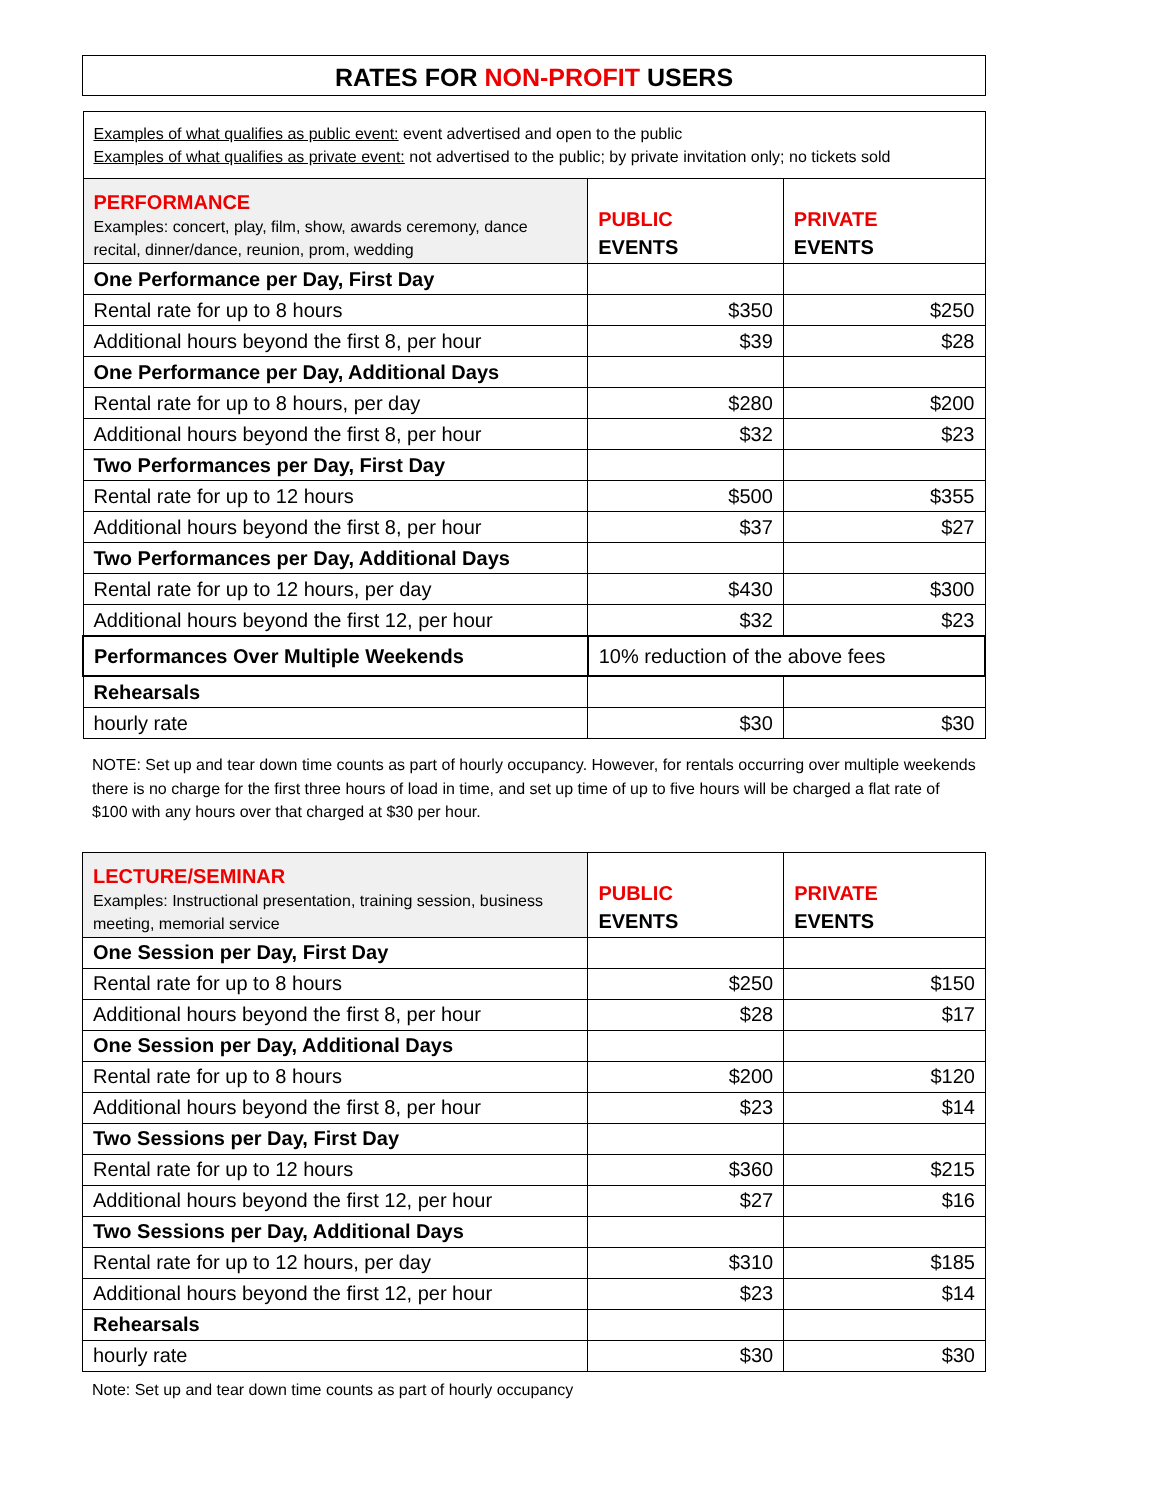RATES FOR NON-PROFIT USERS
| Examples of what qualifies as public event: event advertised and open to the public Examples of what qualifies as private event: not advertised to the public; by private invitation only; no tickets sold | | |
| PERFORMANCE Examples: concert, play, film, show, awards ceremony, dance recital, dinner/dance, reunion, prom, wedding | PUBLIC EVENTS | PRIVATE EVENTS |
| One Performance per Day, First Day | | |
| Rental rate for up to 8 hours | $350 | $250 |
| Additional hours beyond the first 8, per hour | $39 | $28 |
| One Performance per Day, Additional Days | | |
| Rental rate for up to 8 hours, per day | $280 | $200 |
| Additional hours beyond the first 8, per hour | $32 | $23 |
| Two Performances per Day, First Day | | |
| Rental rate for up to 12 hours | $500 | $355 |
| Additional hours beyond the first 8, per hour | $37 | $27 |
| Two Performances per Day, Additional Days | | |
| Rental rate for up to 12 hours, per day | $430 | $300 |
| Additional hours beyond the first 12, per hour | $32 | $23 |
| Performances Over Multiple Weekends | 10% reduction of the above fees | |
| Rehearsals | | |
| hourly rate | $30 | $30 |
NOTE: Set up and tear down time counts as part of hourly occupancy. However, for rentals occurring over multiple weekends there is no charge for the first three hours of load in time, and set up time of up to five hours will be charged a flat rate of $100 with any hours over that charged at $30 per hour.
| LECTURE/SEMINAR Examples: Instructional presentation, training session, business meeting, memorial service | PUBLIC EVENTS | PRIVATE EVENTS |
| One Session per Day, First Day | | |
| Rental rate for up to 8 hours | $250 | $150 |
| Additional hours beyond the first 8, per hour | $28 | $17 |
| One Session per Day, Additional Days | | |
| Rental rate for up to 8 hours | $200 | $120 |
| Additional hours beyond the first 8, per hour | $23 | $14 |
| Two Sessions per Day, First Day | | |
| Rental rate for up to 12 hours | $360 | $215 |
| Additional hours beyond the first 12, per hour | $27 | $16 |
| Two Sessions per Day, Additional Days | | |
| Rental rate for up to 12 hours, per day | $310 | $185 |
| Additional hours beyond the first 12, per hour | $23 | $14 |
| Rehearsals | | |
| hourly rate | $30 | $30 |
Note: Set up and tear down time counts as part of hourly occupancy